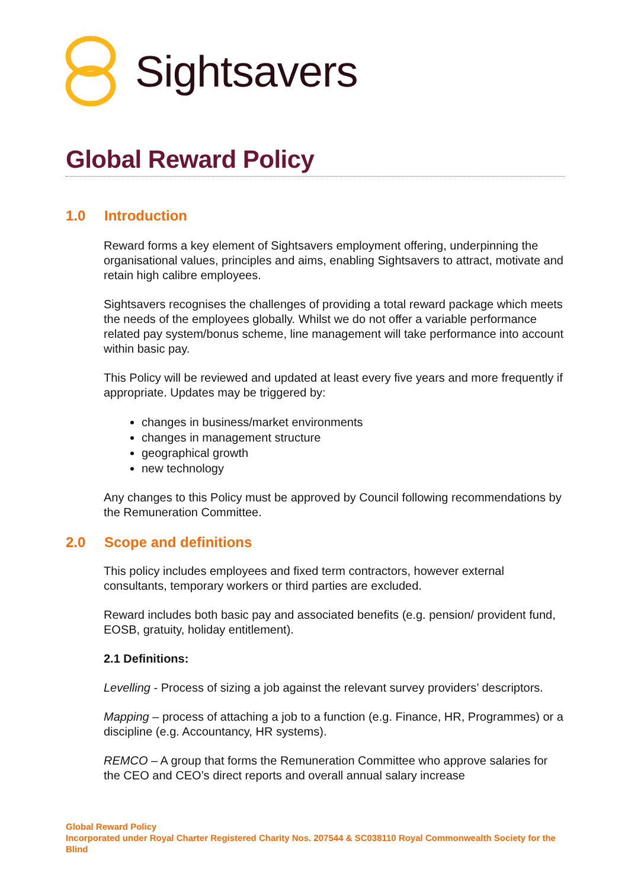Sightsavers
Global Reward Policy
1.0 Introduction
Reward forms a key element of Sightsavers employment offering, underpinning the organisational values, principles and aims, enabling Sightsavers to attract, motivate and retain high calibre employees.
Sightsavers recognises the challenges of providing a total reward package which meets the needs of the employees globally. Whilst we do not offer a variable performance related pay system/bonus scheme, line management will take performance into account within basic pay.
This Policy will be reviewed and updated at least every five years and more frequently if appropriate. Updates may be triggered by:
changes in business/market environments
changes in management structure
geographical growth
new technology
Any changes to this Policy must be approved by Council following recommendations by the Remuneration Committee.
2.0 Scope and definitions
This policy includes employees and fixed term contractors, however external consultants, temporary workers or third parties are excluded.
Reward includes both basic pay and associated benefits (e.g. pension/ provident fund, EOSB, gratuity, holiday entitlement).
2.1 Definitions:
Levelling - Process of sizing a job against the relevant survey providers’ descriptors.
Mapping – process of attaching a job to a function (e.g. Finance, HR, Programmes) or a discipline (e.g. Accountancy, HR systems).
REMCO – A group that forms the Remuneration Committee who approve salaries for the CEO and CEO’s direct reports and overall annual salary increase
Global Reward Policy
Incorporated under Royal Charter Registered Charity Nos. 207544 & SC038110 Royal Commonwealth Society for the Blind